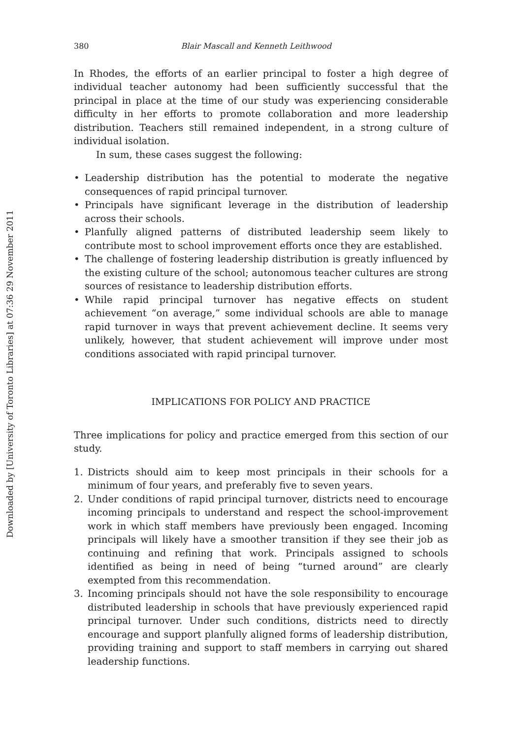Downloaded by [University of Toronto Libraries] at 07:36 29 November 2011
380 Blair Mascall and Kenneth Leithwood
In Rhodes, the efforts of an earlier principal to foster a high degree of individual teacher autonomy had been sufficiently successful that the principal in place at the time of our study was experiencing considerable difficulty in her efforts to promote collaboration and more leadership distribution. Teachers still remained independent, in a strong culture of individual isolation.
In sum, these cases suggest the following:
• Leadership distribution has the potential to moderate the negative consequences of rapid principal turnover.
• Principals have significant leverage in the distribution of leadership across their schools.
• Planfully aligned patterns of distributed leadership seem likely to contribute most to school improvement efforts once they are established.
• The challenge of fostering leadership distribution is greatly influenced by the existing culture of the school; autonomous teacher cultures are strong sources of resistance to leadership distribution efforts.
• While rapid principal turnover has negative effects on student achievement “on average,” some individual schools are able to manage rapid turnover in ways that prevent achievement decline. It seems very unlikely, however, that student achievement will improve under most conditions associated with rapid principal turnover.
IMPLICATIONS FOR POLICY AND PRACTICE
Three implications for policy and practice emerged from this section of our study.
1. Districts should aim to keep most principals in their schools for a minimum of four years, and preferably five to seven years.
2. Under conditions of rapid principal turnover, districts need to encourage incoming principals to understand and respect the school-improvement work in which staff members have previously been engaged. Incoming principals will likely have a smoother transition if they see their job as continuing and refining that work. Principals assigned to schools identified as being in need of being “turned around” are clearly exempted from this recommendation.
3. Incoming principals should not have the sole responsibility to encourage distributed leadership in schools that have previously experienced rapid principal turnover. Under such conditions, districts need to directly encourage and support planfully aligned forms of leadership distribution, providing training and support to staff members in carrying out shared leadership functions.